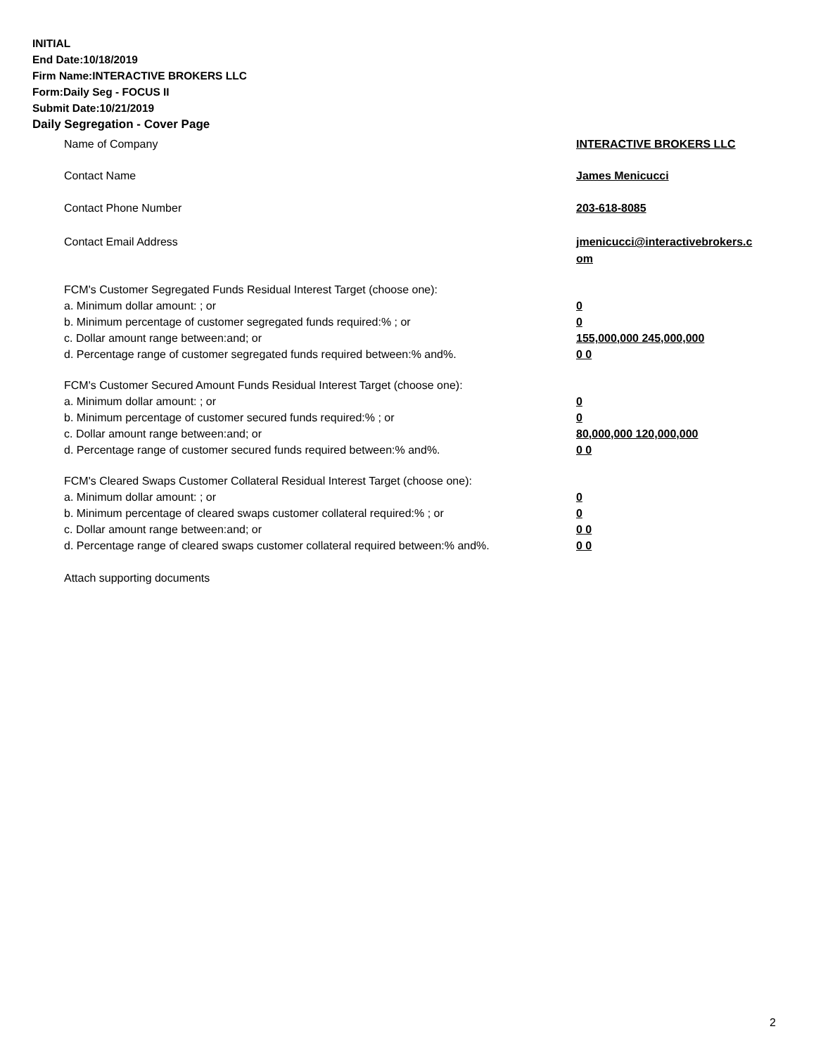INITIAL
End Date:10/18/2019
Firm Name:INTERACTIVE BROKERS LLC
Form:Daily Seg - FOCUS II
Submit Date:10/21/2019
Daily Segregation - Cover Page
Name of Company INTERACTIVE BROKERS LLC
Contact Name James Menicucci
Contact Phone Number 203-618-8085
Contact Email Address jmenicucci@interactivebrokers.c
om
FCM's Customer Segregated Funds Residual Interest Target (choose one):
a. Minimum dollar amount: ; or
b. Minimum percentage of customer segregated funds required:% ; or
c. Dollar amount range between:and; or
d. Percentage range of customer segregated funds required between:% and%.
0
0
155,000,000 245,000,000
0 0
FCM's Customer Secured Amount Funds Residual Interest Target (choose one):
a. Minimum dollar amount: ; or
b. Minimum percentage of customer secured funds required:% ; or
c. Dollar amount range between:and; or
d. Percentage range of customer secured funds required between:% and%.
0
0
80,000,000 120,000,000
0 0
FCM's Cleared Swaps Customer Collateral Residual Interest Target (choose one):
a. Minimum dollar amount: ; or
b. Minimum percentage of cleared swaps customer collateral required:% ; or
c. Dollar amount range between:and; or
d. Percentage range of cleared swaps customer collateral required between:% and%.
0
0
0 0
0 0
Attach supporting documents
2